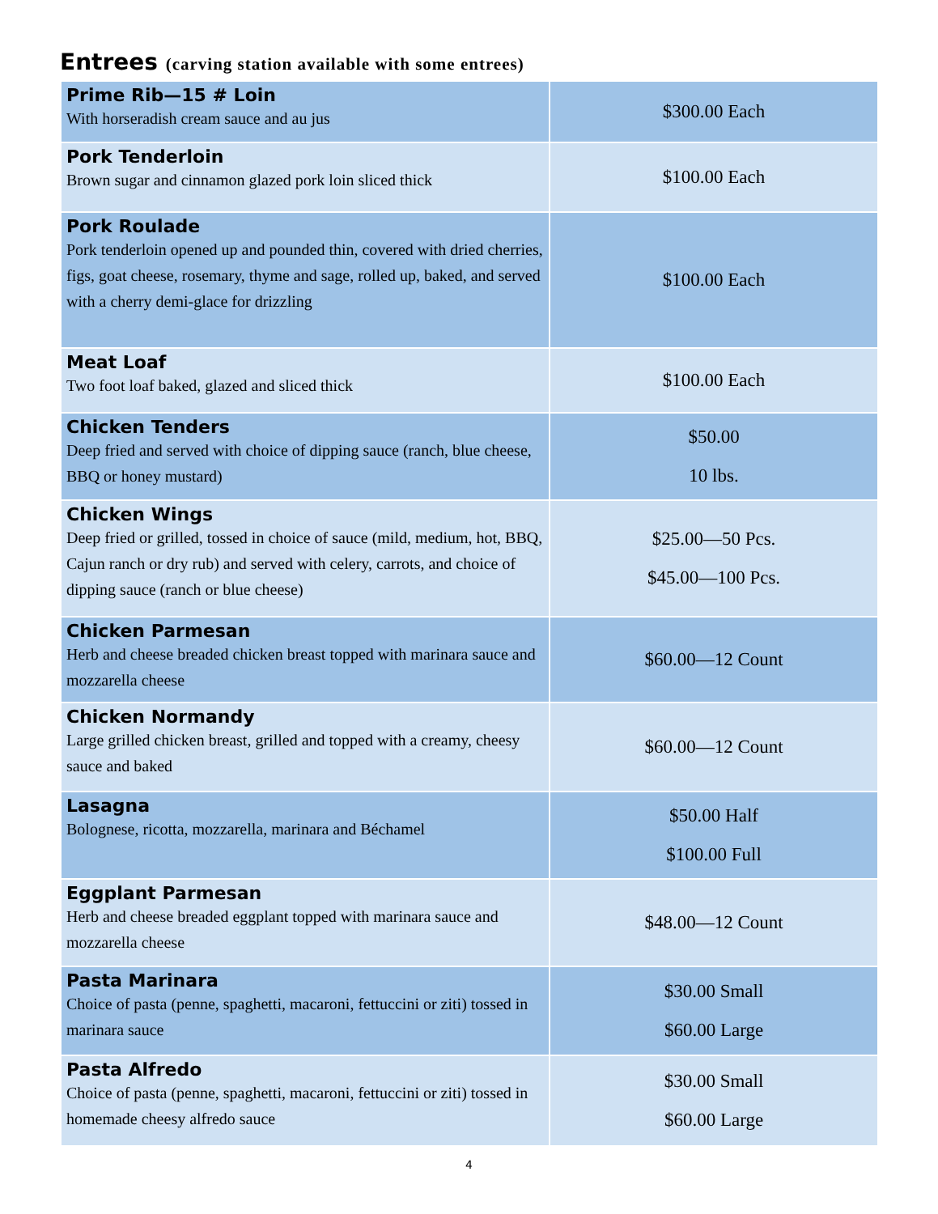Entrees (carving station available with some entrees)
| Prime Rib—15 # Loin With horseradish cream sauce and au jus | $300.00 Each |
| Pork Tenderloin Brown sugar and cinnamon glazed pork loin sliced thick | $100.00 Each |
| Pork Roulade Pork tenderloin opened up and pounded thin, covered with dried cherries, figs, goat cheese, rosemary, thyme and sage, rolled up, baked, and served with a cherry demi-glace for drizzling | $100.00 Each |
| Meat Loaf Two foot loaf baked, glazed and sliced thick | $100.00 Each |
| Chicken Tenders Deep fried and served with choice of dipping sauce (ranch, blue cheese, BBQ or honey mustard) | $50.00 10 lbs. |
| Chicken Wings Deep fried or grilled, tossed in choice of sauce (mild, medium, hot, BBQ, Cajun ranch or dry rub) and served with celery, carrots, and choice of dipping sauce (ranch or blue cheese) | $25.00—50 Pcs. $45.00—100 Pcs. |
| Chicken Parmesan Herb and cheese breaded chicken breast topped with marinara sauce and mozzarella cheese | $60.00—12 Count |
| Chicken Normandy Large grilled chicken breast, grilled and topped with a creamy, cheesy sauce and baked | $60.00—12 Count |
| Lasagna Bolognese, ricotta, mozzarella, marinara and Béchamel | $50.00 Half $100.00 Full |
| Eggplant Parmesan Herb and cheese breaded eggplant topped with marinara sauce and mozzarella cheese | $48.00—12 Count |
| Pasta Marinara Choice of pasta (penne, spaghetti, macaroni, fettuccini or ziti) tossed in marinara sauce | $30.00 Small $60.00 Large |
| Pasta Alfredo Choice of pasta (penne, spaghetti, macaroni, fettuccini or ziti) tossed in homemade cheesy alfredo sauce | $30.00 Small $60.00 Large |
4